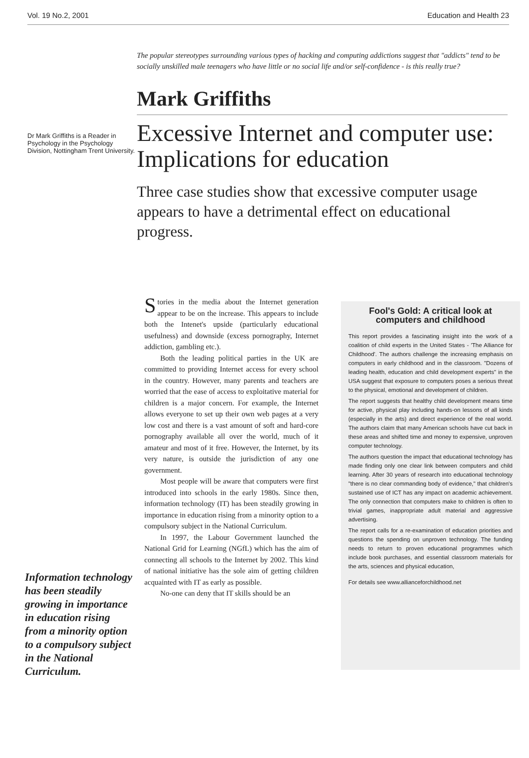Vol. 19 No.2, 2001 Education and Health 23
Dr Mark Griffiths is a Reader in Psychology in the Psychology Division, Nottingham Trent University.
The popular stereotypes surrounding various types of hacking and computing addictions suggest that "addicts" tend to be socially unskilled male teenagers who have little or no social life and/or self-confidence - is this really true?
Mark Griffiths
Excessive Internet and computer use: Implications for education
Three case studies show that excessive computer usage appears to have a detrimental effect on educational progress.
Information technology has been steadily growing in importance in education rising from a minority option to a compulsory subject in the National Curriculum.
Stories in the media about the Internet generation appear to be on the increase. This appears to include both the Intenet's upside (particularly educational usefulness) and downside (excess pornography, Internet addiction, gambling etc.).
Both the leading political parties in the UK are committed to providing Internet access for every school in the country. However, many parents and teachers are worried that the ease of access to exploitative material for children is a major concern. For example, the Internet allows everyone to set up their own web pages at a very low cost and there is a vast amount of soft and hard-core pornography available all over the world, much of it amateur and most of it free. However, the Internet, by its very nature, is outside the jurisdiction of any one government.
Most people will be aware that computers were first introduced into schools in the early 1980s. Since then, information technology (IT) has been steadily growing in importance in education rising from a minority option to a compulsory subject in the National Curriculum.
In 1997, the Labour Government launched the National Grid for Learning (NGfL) which has the aim of connecting all schools to the Internet by 2002. This kind of national initiative has the sole aim of getting children acquainted with IT as early as possible.
No-one can deny that IT skills should be an
Fool's Gold: A critical look at computers and childhood
This report provides a fascinating insight into the work of a coalition of child experts in the United States - 'The Alliance for Childhood'. The authors challenge the increasing emphasis on computers in early childhood and in the classroom. "Dozens of leading health, education and child development experts" in the USA suggest that exposure to computers poses a serious threat to the physical, emotional and development of children.
The report suggests that healthy child development means time for active, physical play including hands-on lessons of all kinds (especially in the arts) and direct experience of the real world. The authors claim that many American schools have cut back in these areas and shifted time and money to expensive, unproven computer technology.
The authors question the impact that educational technology has made finding only one clear link between computers and child learning. After 30 years of research into educational technology "there is no clear commanding body of evidence," that children's sustained use of ICT has any impact on academic achievement. The only connection that computers make to children is often to trivial games, inappropriate adult material and aggressive advertising.
The report calls for a re-examination of education priorities and questions the spending on unproven technology. The funding needs to return to proven educational programmes which include book purchases, and essential classroom materials for the arts, sciences and physical education,
For details see www.allianceforchildhood.net